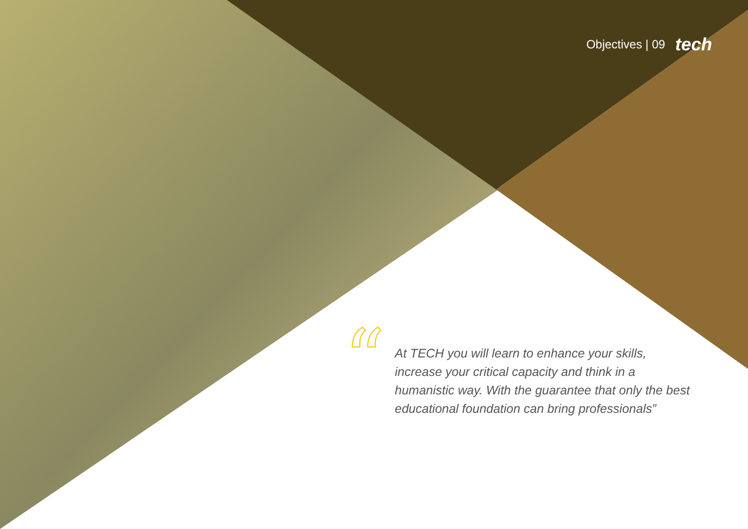Objectives | 09 tech
“
At TECH you will learn to enhance your skills, increase your critical capacity and think in a humanistic way. With the guarantee that only the best educational foundation can bring professionals”